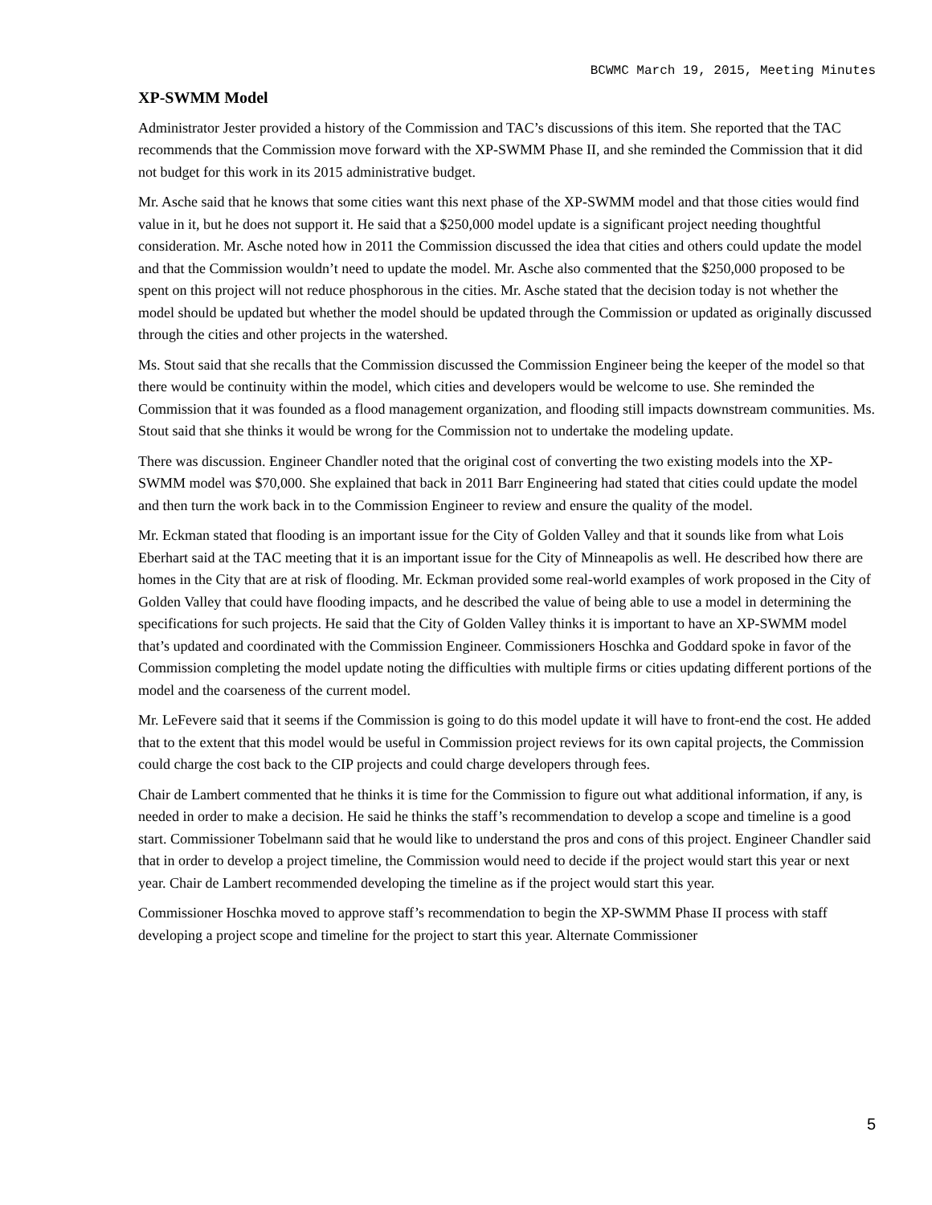BCWMC March 19, 2015, Meeting Minutes
XP-SWMM Model
Administrator Jester provided a history of the Commission and TAC’s discussions of this item. She reported that the TAC recommends that the Commission move forward with the XP-SWMM Phase II, and she reminded the Commission that it did not budget for this work in its 2015 administrative budget.
Mr. Asche said that he knows that some cities want this next phase of the XP-SWMM model and that those cities would find value in it, but he does not support it. He said that a $250,000 model update is a significant project needing thoughtful consideration. Mr. Asche noted how in 2011 the Commission discussed the idea that cities and others could update the model and that the Commission wouldn’t need to update the model. Mr. Asche also commented that the $250,000 proposed to be spent on this project will not reduce phosphorous in the cities. Mr. Asche stated that the decision today is not whether the model should be updated but whether the model should be updated through the Commission or updated as originally discussed through the cities and other projects in the watershed.
Ms. Stout said that she recalls that the Commission discussed the Commission Engineer being the keeper of the model so that there would be continuity within the model, which cities and developers would be welcome to use. She reminded the Commission that it was founded as a flood management organization, and flooding still impacts downstream communities. Ms. Stout said that she thinks it would be wrong for the Commission not to undertake the modeling update.
There was discussion. Engineer Chandler noted that the original cost of converting the two existing models into the XP-SWMM model was $70,000. She explained that back in 2011 Barr Engineering had stated that cities could update the model and then turn the work back in to the Commission Engineer to review and ensure the quality of the model.
Mr. Eckman stated that flooding is an important issue for the City of Golden Valley and that it sounds like from what Lois Eberhart said at the TAC meeting that it is an important issue for the City of Minneapolis as well. He described how there are homes in the City that are at risk of flooding. Mr. Eckman provided some real-world examples of work proposed in the City of Golden Valley that could have flooding impacts, and he described the value of being able to use a model in determining the specifications for such projects. He said that the City of Golden Valley thinks it is important to have an XP-SWMM model that’s updated and coordinated with the Commission Engineer. Commissioners Hoschka and Goddard spoke in favor of the Commission completing the model update noting the difficulties with multiple firms or cities updating different portions of the model and the coarseness of the current model.
Mr. LeFevere said that it seems if the Commission is going to do this model update it will have to front-end the cost. He added that to the extent that this model would be useful in Commission project reviews for its own capital projects, the Commission could charge the cost back to the CIP projects and could charge developers through fees.
Chair de Lambert commented that he thinks it is time for the Commission to figure out what additional information, if any, is needed in order to make a decision. He said he thinks the staff’s recommendation to develop a scope and timeline is a good start. Commissioner Tobelmann said that he would like to understand the pros and cons of this project. Engineer Chandler said that in order to develop a project timeline, the Commission would need to decide if the project would start this year or next year. Chair de Lambert recommended developing the timeline as if the project would start this year.
Commissioner Hoschka moved to approve staff’s recommendation to begin the XP-SWMM Phase II process with staff developing a project scope and timeline for the project to start this year. Alternate Commissioner
5